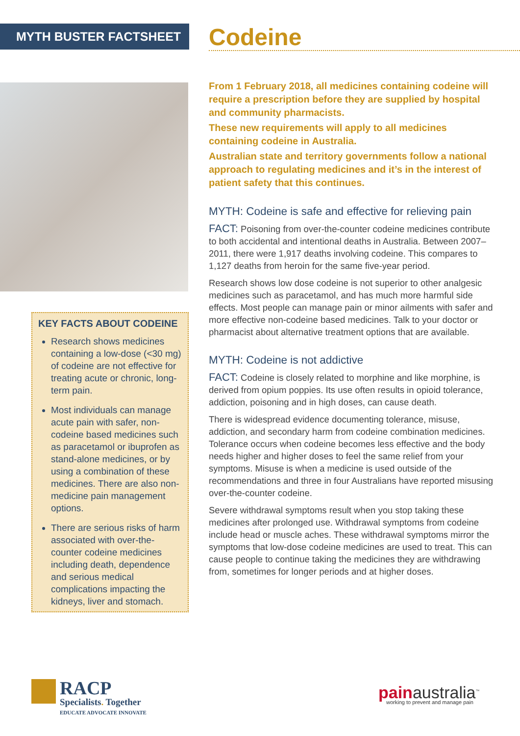MYTH BUSTER FACTSHEET Codeine
KEY FACTS ABOUT CODEINE
Research shows medicines containing a low-dose (<30 mg) of codeine are not effective for treating acute or chronic, long-term pain.
Most individuals can manage acute pain with safer, non-codeine based medicines such as paracetamol or ibuprofen as stand-alone medicines, or by using a combination of these medicines. There are also non-medicine pain management options.
There are serious risks of harm associated with over-the-counter codeine medicines including death, dependence and serious medical complications impacting the kidneys, liver and stomach.
From 1 February 2018, all medicines containing codeine will require a prescription before they are supplied by hospital and community pharmacists.
These new requirements will apply to all medicines containing codeine in Australia.
Australian state and territory governments follow a national approach to regulating medicines and it’s in the interest of patient safety that this continues.
MYTH: Codeine is safe and effective for relieving pain
FACT: Poisoning from over-the-counter codeine medicines contribute to both accidental and intentional deaths in Australia. Between 2007–2011, there were 1,917 deaths involving codeine. This compares to 1,127 deaths from heroin for the same five-year period.
Research shows low dose codeine is not superior to other analgesic medicines such as paracetamol, and has much more harmful side effects. Most people can manage pain or minor ailments with safer and more effective non-codeine based medicines. Talk to your doctor or pharmacist about alternative treatment options that are available.
MYTH: Codeine is not addictive
FACT: Codeine is closely related to morphine and like morphine, is derived from opium poppies. Its use often results in opioid tolerance, addiction, poisoning and in high doses, can cause death.
There is widespread evidence documenting tolerance, misuse, addiction, and secondary harm from codeine combination medicines. Tolerance occurs when codeine becomes less effective and the body needs higher and higher doses to feel the same relief from your symptoms. Misuse is when a medicine is used outside of the recommendations and three in four Australians have reported misusing over-the-counter codeine.
Severe withdrawal symptoms result when you stop taking these medicines after prolonged use. Withdrawal symptoms from codeine include head or muscle aches. These withdrawal symptoms mirror the symptoms that low-dose codeine medicines are used to treat. This can cause people to continue taking the medicines they are withdrawing from, sometimes for longer periods and at higher doses.
RACP
Specialists. Together
EDUCATE ADVOCATE INNOVATE
pain australia<sup>™</sup>
working to prevent and manage pain